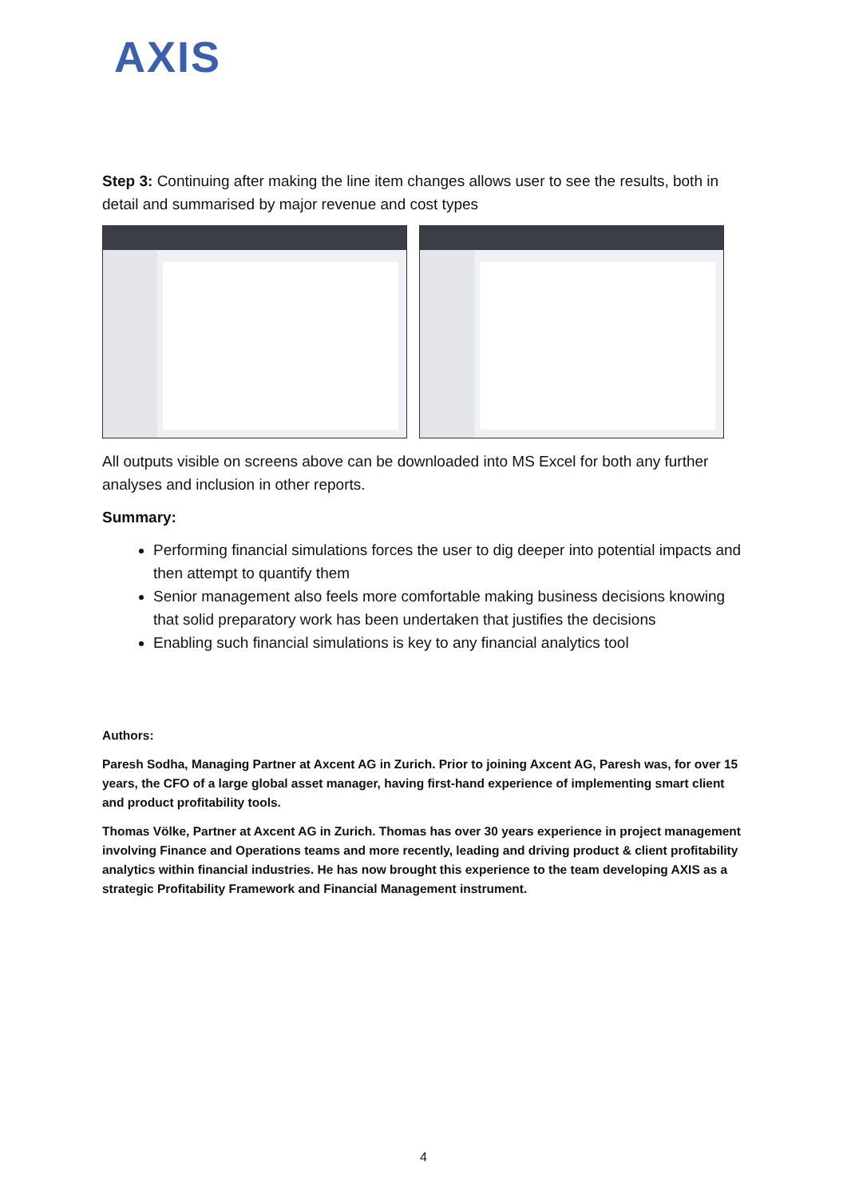AXIS
Step 3: Continuing after making the line item changes allows user to see the results, both in detail and summarised by major revenue and cost types
All outputs visible on screens above can be downloaded into MS Excel for both any further analyses and inclusion in other reports.
Summary:
Performing financial simulations forces the user to dig deeper into potential impacts and then attempt to quantify them
Senior management also feels more comfortable making business decisions knowing that solid preparatory work has been undertaken that justifies the decisions
Enabling such financial simulations is key to any financial analytics tool
Authors:
Paresh Sodha, Managing Partner at Axcent AG in Zurich. Prior to joining Axcent AG, Paresh was, for over 15 years, the CFO of a large global asset manager, having first-hand experience of implementing smart client and product profitability tools.
Thomas Völke, Partner at Axcent AG in Zurich. Thomas has over 30 years experience in project management involving Finance and Operations teams and more recently, leading and driving product & client profitability analytics within financial industries. He has now brought this experience to the team developing AXIS as a strategic Profitability Framework and Financial Management instrument.
4